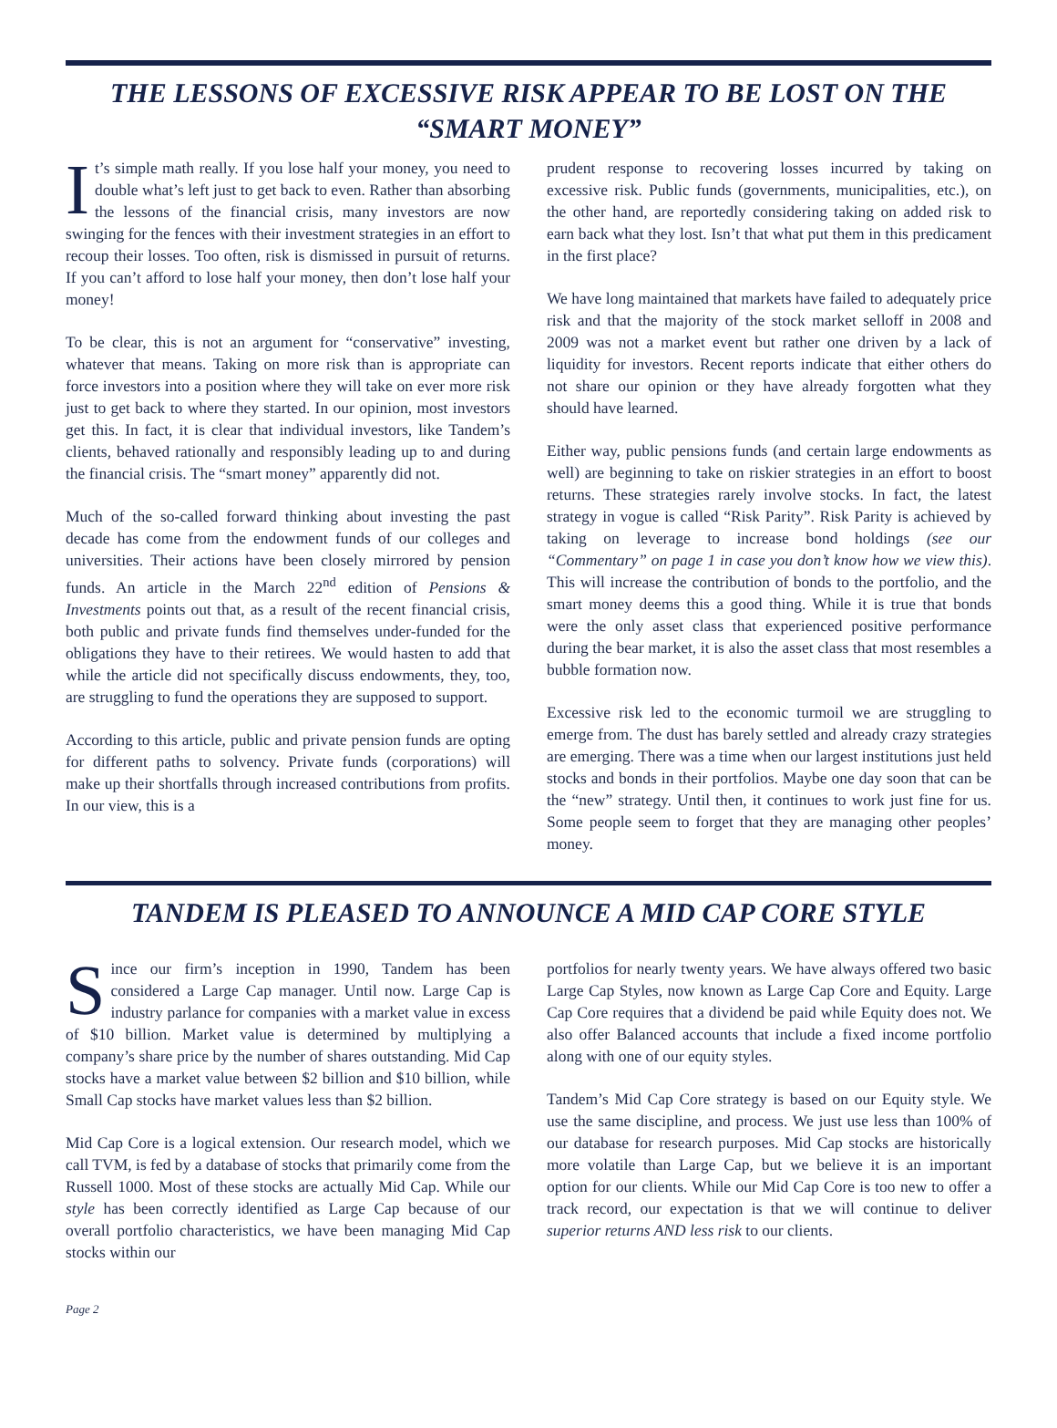THE LESSONS OF EXCESSIVE RISK APPEAR TO BE LOST ON THE “SMART MONEY”
It’s simple math really. If you lose half your money, you need to double what’s left just to get back to even. Rather than absorbing the lessons of the financial crisis, many investors are now swinging for the fences with their investment strategies in an effort to recoup their losses. Too often, risk is dismissed in pursuit of returns. If you can’t afford to lose half your money, then don’t lose half your money!
To be clear, this is not an argument for “conservative” investing, whatever that means. Taking on more risk than is appropriate can force investors into a position where they will take on ever more risk just to get back to where they started. In our opinion, most investors get this. In fact, it is clear that individual investors, like Tandem’s clients, behaved rationally and responsibly leading up to and during the financial crisis. The “smart money” apparently did not.
Much of the so-called forward thinking about investing the past decade has come from the endowment funds of our colleges and universities. Their actions have been closely mirrored by pension funds. An article in the March 22<sup>nd</sup> edition of Pensions & Investments points out that, as a result of the recent financial crisis, both public and private funds find themselves under-funded for the obligations they have to their retirees. We would hasten to add that while the article did not specifically discuss endowments, they, too, are struggling to fund the operations they are supposed to support.
According to this article, public and private pension funds are opting for different paths to solvency. Private funds (corporations) will make up their shortfalls through increased contributions from profits. In our view, this is a
prudent response to recovering losses incurred by taking on excessive risk. Public funds (governments, municipalities, etc.), on the other hand, are reportedly considering taking on added risk to earn back what they lost. Isn’t that what put them in this predicament in the first place?
We have long maintained that markets have failed to adequately price risk and that the majority of the stock market selloff in 2008 and 2009 was not a market event but rather one driven by a lack of liquidity for investors. Recent reports indicate that either others do not share our opinion or they have already forgotten what they should have learned.
Either way, public pensions funds (and certain large endowments as well) are beginning to take on riskier strategies in an effort to boost returns. These strategies rarely involve stocks. In fact, the latest strategy in vogue is called “Risk Parity”. Risk Parity is achieved by taking on leverage to increase bond holdings (see our “Commentary” on page 1 in case you don’t know how we view this). This will increase the contribution of bonds to the portfolio, and the smart money deems this a good thing. While it is true that bonds were the only asset class that experienced positive performance during the bear market, it is also the asset class that most resembles a bubble formation now.
Excessive risk led to the economic turmoil we are struggling to emerge from. The dust has barely settled and already crazy strategies are emerging. There was a time when our largest institutions just held stocks and bonds in their portfolios. Maybe one day soon that can be the “new” strategy. Until then, it continues to work just fine for us. Some people seem to forget that they are managing other peoples’ money.
TANDEM IS PLEASED TO ANNOUNCE A MID CAP CORE STYLE
Since our firm’s inception in 1990, Tandem has been considered a Large Cap manager. Until now. Large Cap is industry parlance for companies with a market value in excess of $10 billion. Market value is determined by multiplying a company’s share price by the number of shares outstanding. Mid Cap stocks have a market value between $2 billion and $10 billion, while Small Cap stocks have market values less than $2 billion.
Mid Cap Core is a logical extension. Our research model, which we call TVM, is fed by a database of stocks that primarily come from the Russell 1000. Most of these stocks are actually Mid Cap. While our style has been correctly identified as Large Cap because of our overall portfolio characteristics, we have been managing Mid Cap stocks within our
portfolios for nearly twenty years. We have always offered two basic Large Cap Styles, now known as Large Cap Core and Equity. Large Cap Core requires that a dividend be paid while Equity does not. We also offer Balanced accounts that include a fixed income portfolio along with one of our equity styles.
Tandem’s Mid Cap Core strategy is based on our Equity style. We use the same discipline, and process. We just use less than 100% of our database for research purposes. Mid Cap stocks are historically more volatile than Large Cap, but we believe it is an important option for our clients. While our Mid Cap Core is too new to offer a track record, our expectation is that we will continue to deliver superior returns AND less risk to our clients.
Page 2